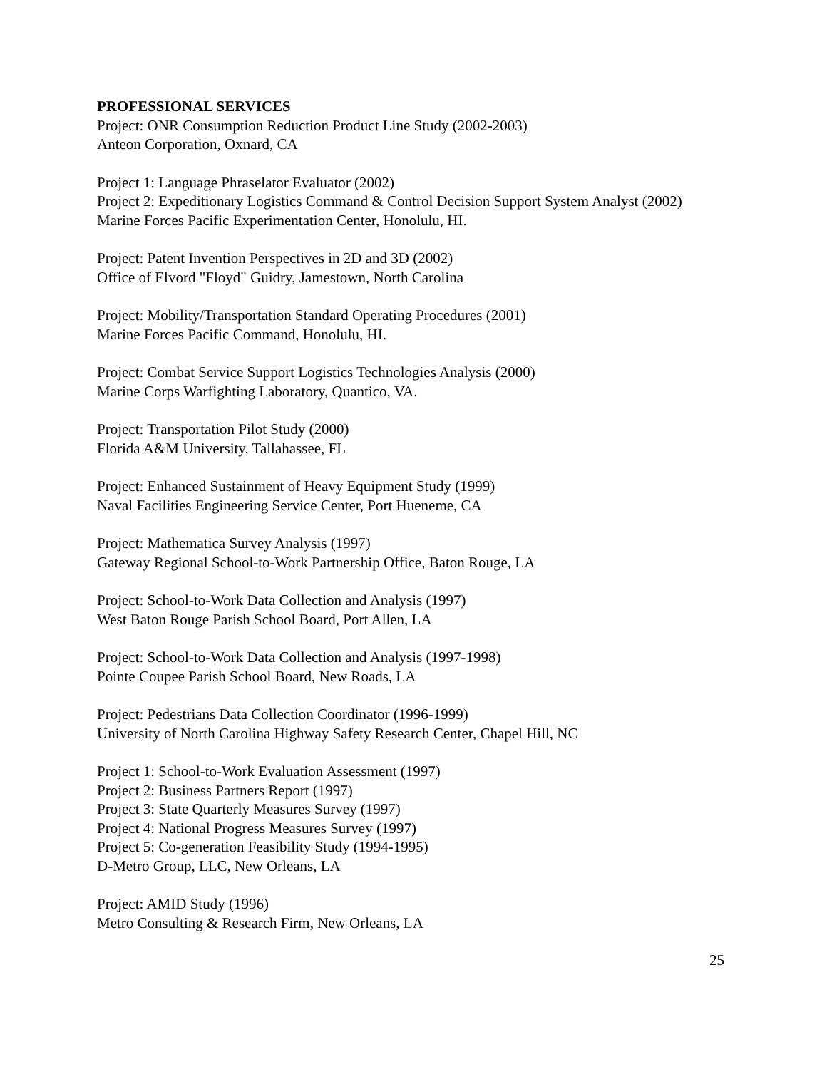PROFESSIONAL SERVICES
Project: ONR Consumption Reduction Product Line Study (2002-2003)
Anteon Corporation, Oxnard, CA
Project 1: Language Phraselator Evaluator (2002)
Project 2: Expeditionary Logistics Command & Control Decision Support System Analyst (2002)
Marine Forces Pacific Experimentation Center, Honolulu, HI.
Project: Patent Invention Perspectives in 2D and 3D (2002)
Office of Elvord "Floyd" Guidry, Jamestown, North Carolina
Project: Mobility/Transportation Standard Operating Procedures (2001)
Marine Forces Pacific Command, Honolulu, HI.
Project: Combat Service Support Logistics Technologies Analysis (2000)
Marine Corps Warfighting Laboratory, Quantico, VA.
Project: Transportation Pilot Study (2000)
Florida A&M University, Tallahassee, FL
Project: Enhanced Sustainment of Heavy Equipment Study (1999)
Naval Facilities Engineering Service Center, Port Hueneme, CA
Project: Mathematica Survey Analysis (1997)
Gateway Regional School-to-Work Partnership Office, Baton Rouge, LA
Project: School-to-Work Data Collection and Analysis (1997)
West Baton Rouge Parish School Board, Port Allen, LA
Project: School-to-Work Data Collection and Analysis (1997-1998)
Pointe Coupee Parish School Board, New Roads, LA
Project: Pedestrians Data Collection Coordinator (1996-1999)
University of North Carolina Highway Safety Research Center, Chapel Hill, NC
Project 1: School-to-Work Evaluation Assessment (1997)
Project 2: Business Partners Report (1997)
Project 3: State Quarterly Measures Survey (1997)
Project 4: National Progress Measures Survey (1997)
Project 5: Co-generation Feasibility Study (1994-1995)
D-Metro Group, LLC, New Orleans, LA
Project: AMID Study (1996)
Metro Consulting & Research Firm, New Orleans, LA
25